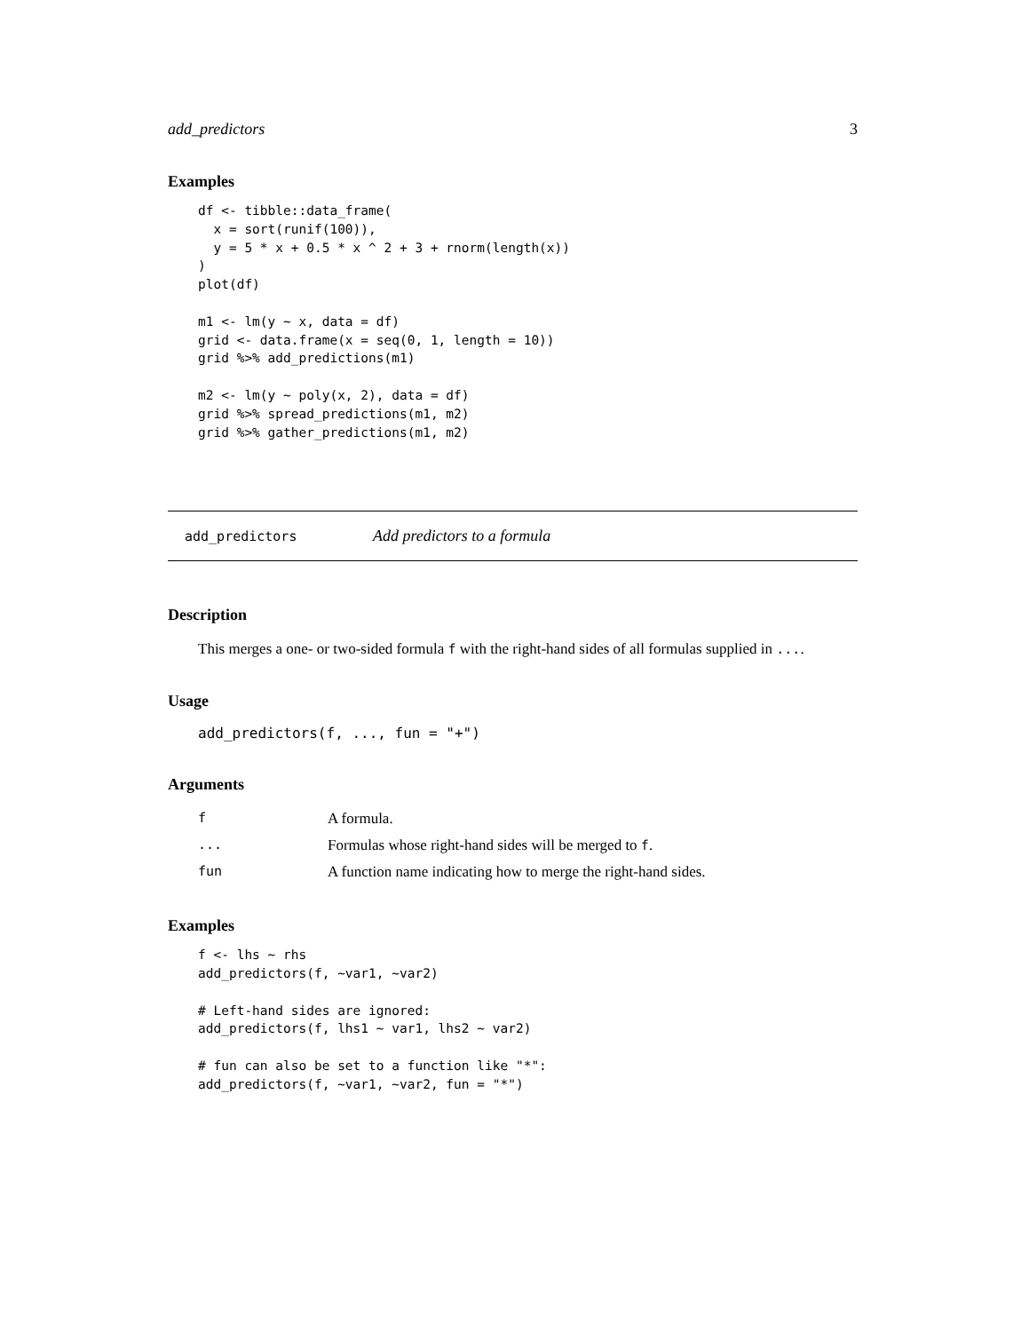add_predictors 3
Examples
df <- tibble::data_frame(
  x = sort(runif(100)),
  y = 5 * x + 0.5 * x ^ 2 + 3 + rnorm(length(x))
)
plot(df)

m1 <- lm(y ~ x, data = df)
grid <- data.frame(x = seq(0, 1, length = 10))
grid %>% add_predictions(m1)

m2 <- lm(y ~ poly(x, 2), data = df)
grid %>% spread_predictions(m1, m2)
grid %>% gather_predictions(m1, m2)
add_predictors Add predictors to a formula
Description
This merges a one- or two-sided formula f with the right-hand sides of all formulas supplied in ....
Usage
add_predictors(f, ..., fun = "+")
Arguments
| f | A formula. |
| ... | Formulas whose right-hand sides will be merged to f . |
| fun | A function name indicating how to merge the right-hand sides. |
Examples
f <- lhs ~ rhs
add_predictors(f, ~var1, ~var2)

# Left-hand sides are ignored:
add_predictors(f, lhs1 ~ var1, lhs2 ~ var2)

# fun can also be set to a function like "*":
add_predictors(f, ~var1, ~var2, fun = "*")